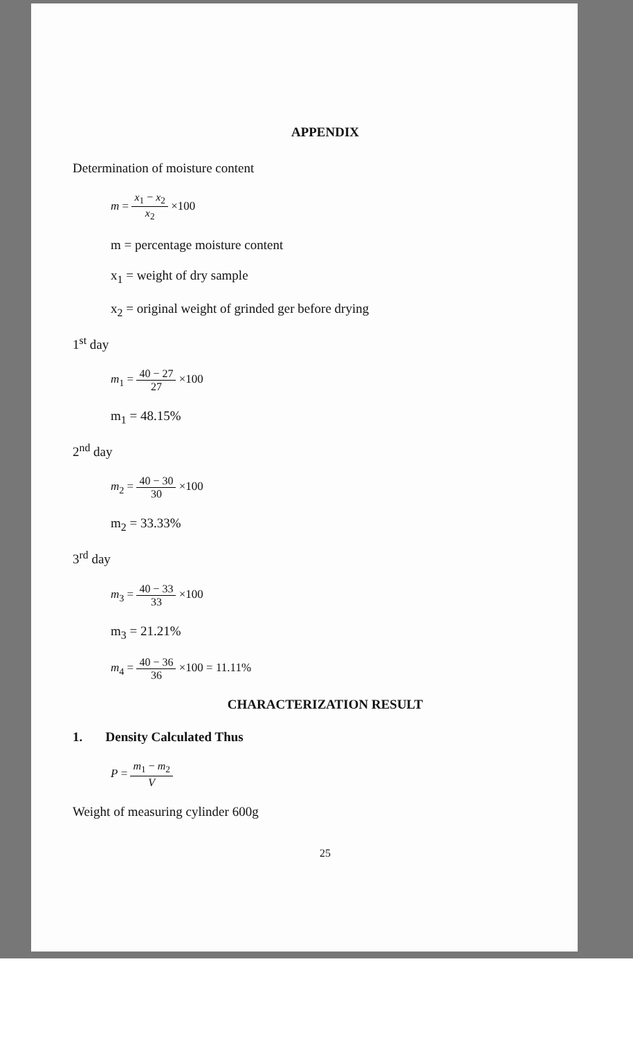APPENDIX
Determination of moisture content
m = x<sub>1</sub> − x<sub>2</sub> x<sub>2</sub> ×100
m = percentage moisture content
x<sub>1</sub> = weight of dry sample
x<sub>2</sub> = original weight of grinded ger before drying
1<sup>st</sup> day
m<sub>1</sub> = 40 − 27 27 ×100
m<sub>1</sub> = 48.15%
2<sup>nd</sup> day
m<sub>2</sub> = 40 − 30 30 ×100
m<sub>2</sub> = 33.33%
3<sup>rd</sup> day
m<sub>3</sub> = 40 − 33 33 ×100
m<sub>3</sub> = 21.21%
m<sub>4</sub> = 40 − 36 36 ×100 = 11.11%
CHARACTERIZATION RESULT
1. Density Calculated Thus
P = m<sub>1</sub> − m<sub>2</sub> V
Weight of measuring cylinder 600g
25